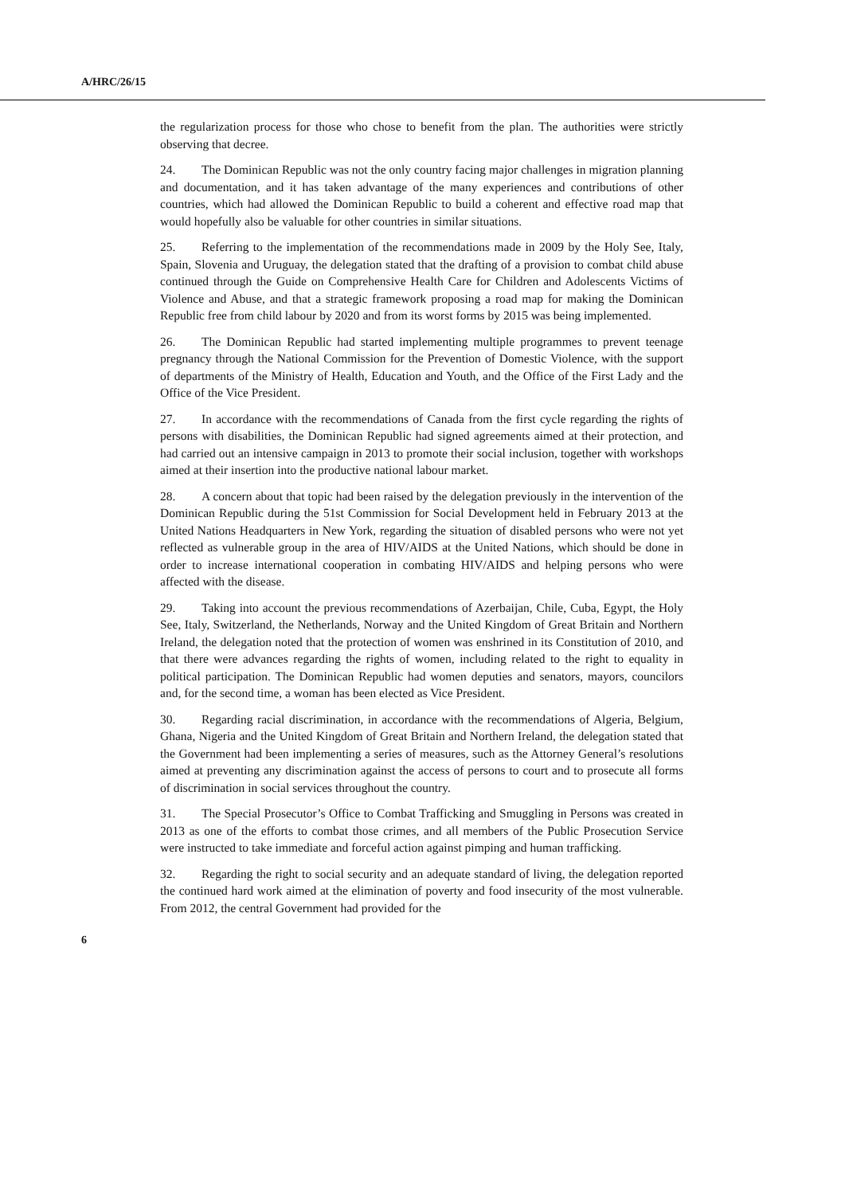A/HRC/26/15
the regularization process for those who chose to benefit from the plan. The authorities were strictly observing that decree.
24. The Dominican Republic was not the only country facing major challenges in migration planning and documentation, and it has taken advantage of the many experiences and contributions of other countries, which had allowed the Dominican Republic to build a coherent and effective road map that would hopefully also be valuable for other countries in similar situations.
25. Referring to the implementation of the recommendations made in 2009 by the Holy See, Italy, Spain, Slovenia and Uruguay, the delegation stated that the drafting of a provision to combat child abuse continued through the Guide on Comprehensive Health Care for Children and Adolescents Victims of Violence and Abuse, and that a strategic framework proposing a road map for making the Dominican Republic free from child labour by 2020 and from its worst forms by 2015 was being implemented.
26. The Dominican Republic had started implementing multiple programmes to prevent teenage pregnancy through the National Commission for the Prevention of Domestic Violence, with the support of departments of the Ministry of Health, Education and Youth, and the Office of the First Lady and the Office of the Vice President.
27. In accordance with the recommendations of Canada from the first cycle regarding the rights of persons with disabilities, the Dominican Republic had signed agreements aimed at their protection, and had carried out an intensive campaign in 2013 to promote their social inclusion, together with workshops aimed at their insertion into the productive national labour market.
28. A concern about that topic had been raised by the delegation previously in the intervention of the Dominican Republic during the 51st Commission for Social Development held in February 2013 at the United Nations Headquarters in New York, regarding the situation of disabled persons who were not yet reflected as vulnerable group in the area of HIV/AIDS at the United Nations, which should be done in order to increase international cooperation in combating HIV/AIDS and helping persons who were affected with the disease.
29. Taking into account the previous recommendations of Azerbaijan, Chile, Cuba, Egypt, the Holy See, Italy, Switzerland, the Netherlands, Norway and the United Kingdom of Great Britain and Northern Ireland, the delegation noted that the protection of women was enshrined in its Constitution of 2010, and that there were advances regarding the rights of women, including related to the right to equality in political participation. The Dominican Republic had women deputies and senators, mayors, councilors and, for the second time, a woman has been elected as Vice President.
30. Regarding racial discrimination, in accordance with the recommendations of Algeria, Belgium, Ghana, Nigeria and the United Kingdom of Great Britain and Northern Ireland, the delegation stated that the Government had been implementing a series of measures, such as the Attorney General’s resolutions aimed at preventing any discrimination against the access of persons to court and to prosecute all forms of discrimination in social services throughout the country.
31. The Special Prosecutor’s Office to Combat Trafficking and Smuggling in Persons was created in 2013 as one of the efforts to combat those crimes, and all members of the Public Prosecution Service were instructed to take immediate and forceful action against pimping and human trafficking.
32. Regarding the right to social security and an adequate standard of living, the delegation reported the continued hard work aimed at the elimination of poverty and food insecurity of the most vulnerable. From 2012, the central Government had provided for the
6